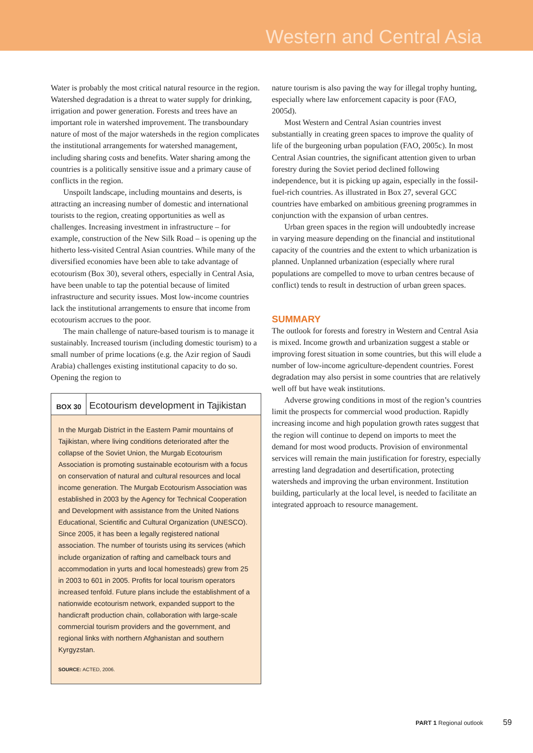Western and Central Asia
Water is probably the most critical natural resource in the region. Watershed degradation is a threat to water supply for drinking, irrigation and power generation. Forests and trees have an important role in watershed improvement. The transboundary nature of most of the major watersheds in the region complicates the institutional arrangements for watershed management, including sharing costs and benefits. Water sharing among the countries is a politically sensitive issue and a primary cause of conflicts in the region.
Unspoilt landscape, including mountains and deserts, is attracting an increasing number of domestic and international tourists to the region, creating opportunities as well as challenges. Increasing investment in infrastructure – for example, construction of the New Silk Road – is opening up the hitherto less-visited Central Asian countries. While many of the diversified economies have been able to take advantage of ecotourism (Box 30), several others, especially in Central Asia, have been unable to tap the potential because of limited infrastructure and security issues. Most low-income countries lack the institutional arrangements to ensure that income from ecotourism accrues to the poor.
The main challenge of nature-based tourism is to manage it sustainably. Increased tourism (including domestic tourism) to a small number of prime locations (e.g. the Azir region of Saudi Arabia) challenges existing institutional capacity to do so. Opening the region to
BOX 30 Ecotourism development in Tajikistan
In the Murgab District in the Eastern Pamir mountains of Tajikistan, where living conditions deteriorated after the collapse of the Soviet Union, the Murgab Ecotourism Association is promoting sustainable ecotourism with a focus on conservation of natural and cultural resources and local income generation. The Murgab Ecotourism Association was established in 2003 by the Agency for Technical Cooperation and Development with assistance from the United Nations Educational, Scientific and Cultural Organization (UNESCO). Since 2005, it has been a legally registered national association. The number of tourists using its services (which include organization of rafting and camelback tours and accommodation in yurts and local homesteads) grew from 25 in 2003 to 601 in 2005. Profits for local tourism operators increased tenfold. Future plans include the establishment of a nationwide ecotourism network, expanded support to the handicraft production chain, collaboration with large-scale commercial tourism providers and the government, and regional links with northern Afghanistan and southern Kyrgyzstan.
SOURCE: ACTED, 2006.
nature tourism is also paving the way for illegal trophy hunting, especially where law enforcement capacity is poor (FAO, 2005d).
Most Western and Central Asian countries invest substantially in creating green spaces to improve the quality of life of the burgeoning urban population (FAO, 2005c). In most Central Asian countries, the significant attention given to urban forestry during the Soviet period declined following independence, but it is picking up again, especially in the fossil-fuel-rich countries. As illustrated in Box 27, several GCC countries have embarked on ambitious greening programmes in conjunction with the expansion of urban centres.
Urban green spaces in the region will undoubtedly increase in varying measure depending on the financial and institutional capacity of the countries and the extent to which urbanization is planned. Unplanned urbanization (especially where rural populations are compelled to move to urban centres because of conflict) tends to result in destruction of urban green spaces.
SUMMARY
The outlook for forests and forestry in Western and Central Asia is mixed. Income growth and urbanization suggest a stable or improving forest situation in some countries, but this will elude a number of low-income agriculture-dependent countries. Forest degradation may also persist in some countries that are relatively well off but have weak institutions.
Adverse growing conditions in most of the region’s countries limit the prospects for commercial wood production. Rapidly increasing income and high population growth rates suggest that the region will continue to depend on imports to meet the demand for most wood products. Provision of environmental services will remain the main justification for forestry, especially arresting land degradation and desertification, protecting watersheds and improving the urban environment. Institution building, particularly at the local level, is needed to facilitate an integrated approach to resource management.
PART 1 Regional outlook 59